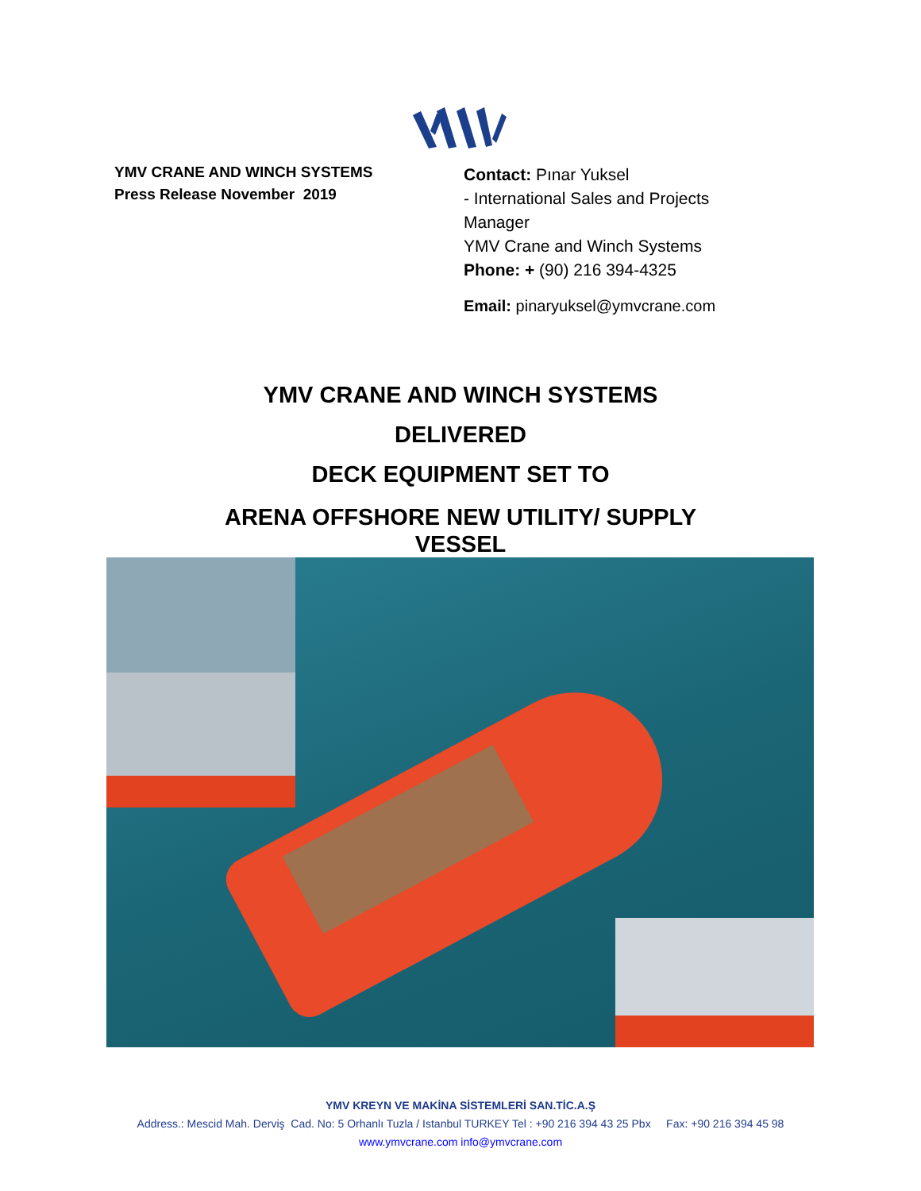YMV CRANE AND WINCH SYSTEMS
Press Release November 2019
Contact: Pınar Yuksel
- International Sales and Projects Manager
YMV Crane and Winch Systems
Phone: + (90) 216 394-4325
Email: pinaryuksel@ymvcrane.com
YMV CRANE AND WINCH SYSTEMS
DELIVERED
DECK EQUIPMENT SET TO
ARENA OFFSHORE NEW UTILITY/ SUPPLY
VESSEL
YMV KREYN VE MAKİNA SİSTEMLERİ SAN.TİC.A.Ş
Address.: Mescid Mah. Derviş Cad. No: 5 Orhanlı Tuzla / Istanbul TURKEY Tel : +90 216 394 43 25 Pbx Fax: +90 216 394 45 98
www.ymvcrane.com info@ymvcrane.com